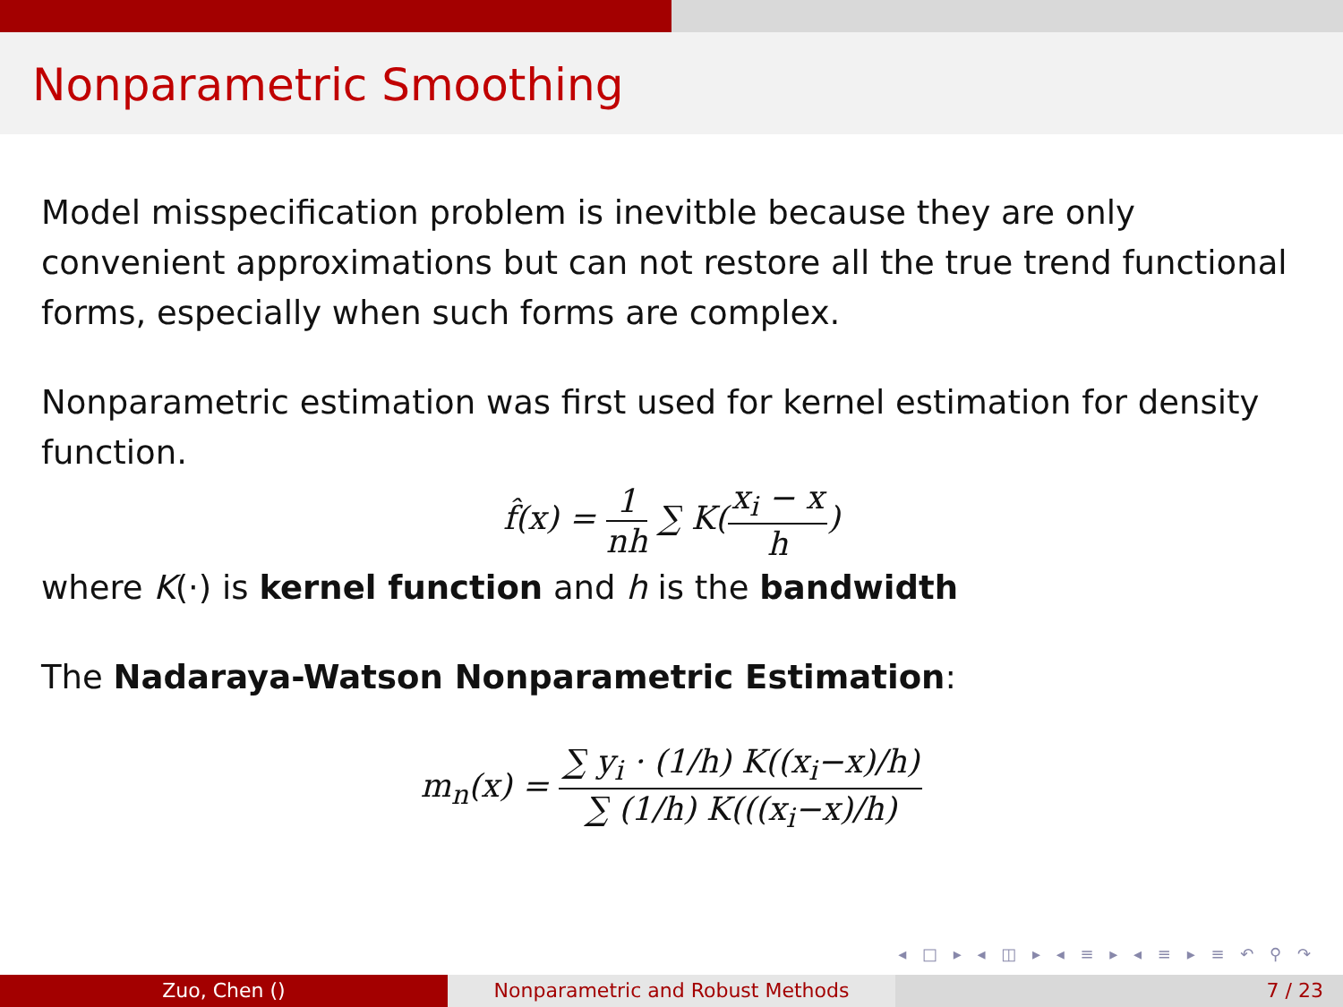Nonparametric Smoothing
Model misspecification problem is inevitble because they are only convenient approximations but can not restore all the true trend functional forms, especially when such forms are complex.
Nonparametric estimation was first used for kernel estimation for density function.
f̂(x) = 1 nh ∑ K(x<sub>i</sub> − x h)
where K(·) is kernel function and h is the bandwidth
The Nadaraya-Watson Nonparametric Estimation:
m<sub>n</sub>(x) = ∑ y<sub>i</sub> · (1/h) K((x<sub>i</sub>−x)/h) ∑ (1/h) K(((x<sub>i</sub>−x)/h)
◂ □ ▸ ◂ ◫ ▸ ◂ ≡ ▸ ◂ ≡ ▸ ≡ ↶ ⚲ ↷
Zuo, Chen () Nonparametric and Robust Methods 7 / 23